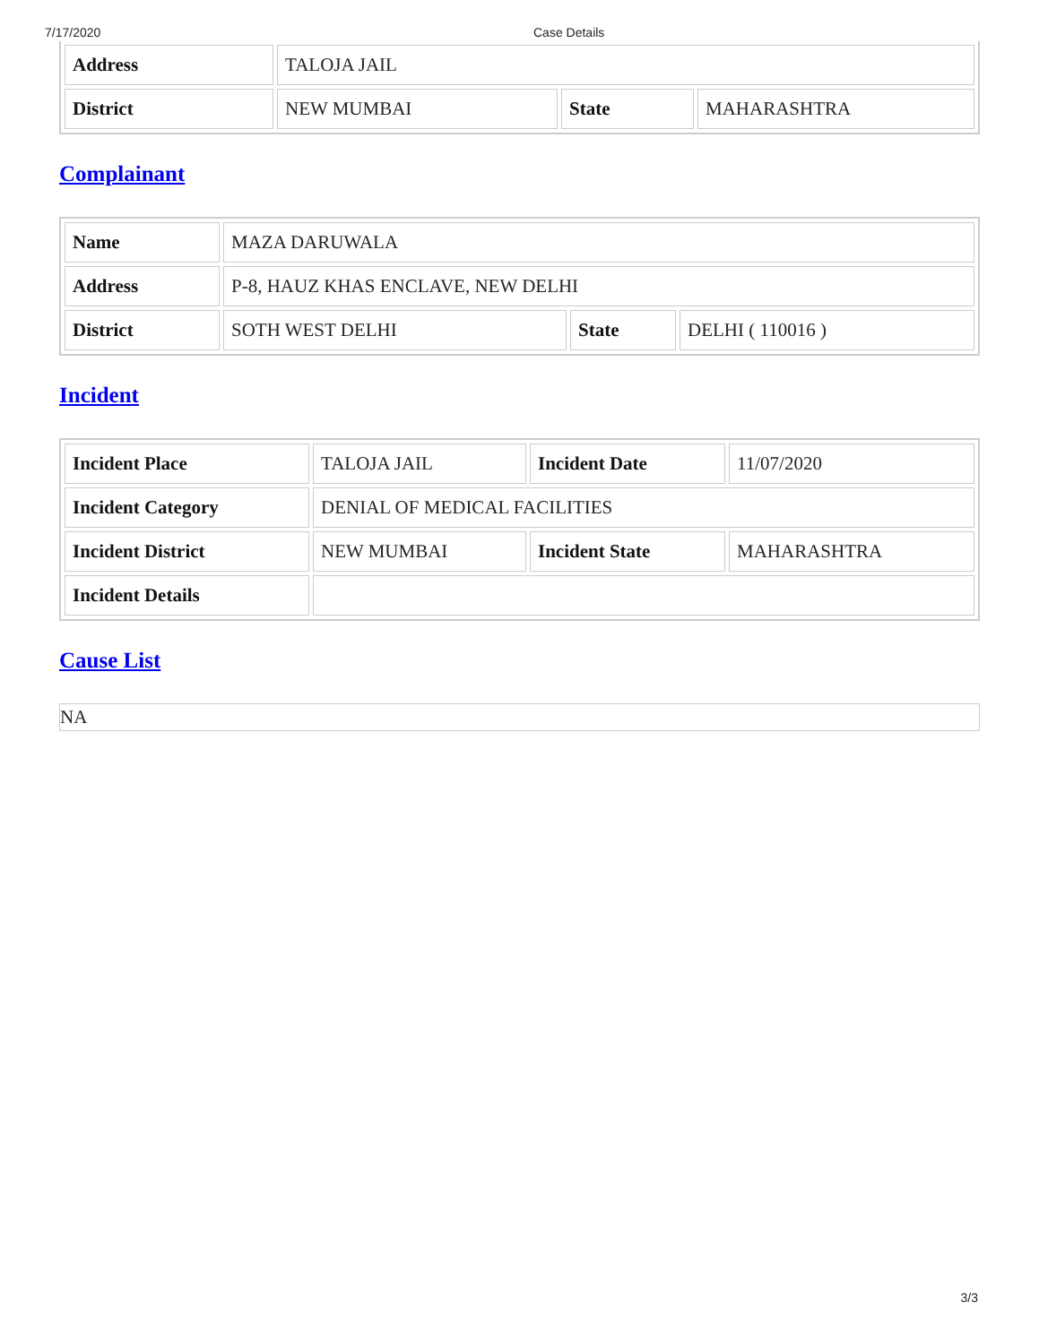7/17/2020 Case Details
| Address | TALOJA JAIL | | |
| District | NEW MUMBAI | State | MAHARASHTRA |
Complainant
| Name | MAZA DARUWALA | | |
| Address | P-8, HAUZ KHAS ENCLAVE, NEW DELHI | | |
| District | SOTH WEST DELHI | State | DELHI ( 110016 ) |
Incident
| Incident Place | TALOJA JAIL | Incident Date | 11/07/2020 |
| Incident Category | DENIAL OF MEDICAL FACILITIES | | |
| Incident District | NEW MUMBAI | Incident State | MAHARASHTRA |
| Incident Details | | | |
Cause List
NA
3/3